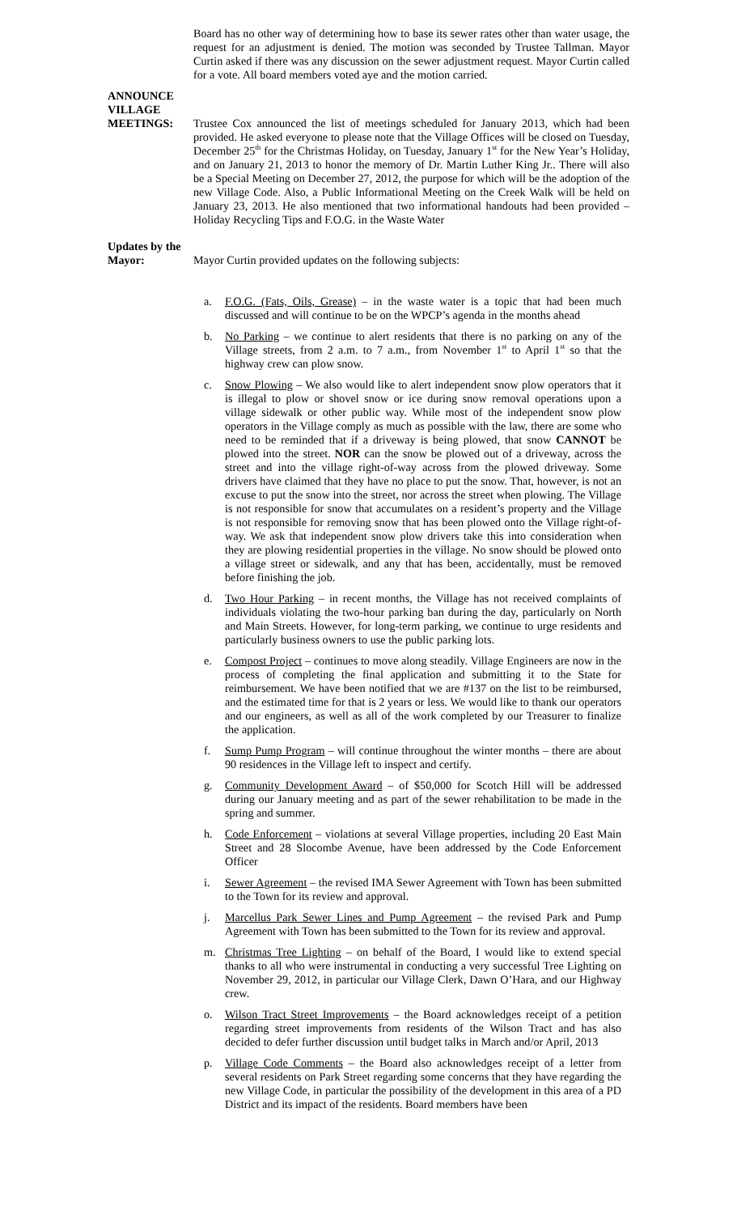Board has no other way of determining how to base its sewer rates other than water usage, the request for an adjustment is denied. The motion was seconded by Trustee Tallman. Mayor Curtin asked if there was any discussion on the sewer adjustment request. Mayor Curtin called for a vote. All board members voted aye and the motion carried.
ANNOUNCE
VILLAGE
MEETINGS:
Trustee Cox announced the list of meetings scheduled for January 2013, which had been provided. He asked everyone to please note that the Village Offices will be closed on Tuesday, December 25<sup>th</sup> for the Christmas Holiday, on Tuesday, January 1<sup>st</sup> for the New Year’s Holiday, and on January 21, 2013 to honor the memory of Dr. Martin Luther King Jr.. There will also be a Special Meeting on December 27, 2012, the purpose for which will be the adoption of the new Village Code. Also, a Public Informational Meeting on the Creek Walk will be held on January 23, 2013. He also mentioned that two informational handouts had been provided – Holiday Recycling Tips and F.O.G. in the Waste Water
Updates by the
Mayor:
Mayor Curtin provided updates on the following subjects:
a. F.O.G. (Fats, Oils, Grease) – in the waste water is a topic that had been much discussed and will continue to be on the WPCP’s agenda in the months ahead
b. No Parking – we continue to alert residents that there is no parking on any of the Village streets, from 2 a.m. to 7 a.m., from November 1<sup>st</sup> to April 1<sup>st</sup> so that the highway crew can plow snow.
c. Snow Plowing – We also would like to alert independent snow plow operators that it is illegal to plow or shovel snow or ice during snow removal operations upon a village sidewalk or other public way. While most of the independent snow plow operators in the Village comply as much as possible with the law, there are some who need to be reminded that if a driveway is being plowed, that snow CANNOT be plowed into the street. NOR can the snow be plowed out of a driveway, across the street and into the village right-of-way across from the plowed driveway. Some drivers have claimed that they have no place to put the snow. That, however, is not an excuse to put the snow into the street, nor across the street when plowing. The Village is not responsible for snow that accumulates on a resident’s property and the Village is not responsible for removing snow that has been plowed onto the Village right-of-way. We ask that independent snow plow drivers take this into consideration when they are plowing residential properties in the village. No snow should be plowed onto a village street or sidewalk, and any that has been, accidentally, must be removed before finishing the job.
d. Two Hour Parking – in recent months, the Village has not received complaints of individuals violating the two-hour parking ban during the day, particularly on North and Main Streets. However, for long-term parking, we continue to urge residents and particularly business owners to use the public parking lots.
e. Compost Project – continues to move along steadily. Village Engineers are now in the process of completing the final application and submitting it to the State for reimbursement. We have been notified that we are #137 on the list to be reimbursed, and the estimated time for that is 2 years or less. We would like to thank our operators and our engineers, as well as all of the work completed by our Treasurer to finalize the application.
f. Sump Pump Program – will continue throughout the winter months – there are about 90 residences in the Village left to inspect and certify.
g. Community Development Award – of $50,000 for Scotch Hill will be addressed during our January meeting and as part of the sewer rehabilitation to be made in the spring and summer.
h. Code Enforcement – violations at several Village properties, including 20 East Main Street and 28 Slocombe Avenue, have been addressed by the Code Enforcement Officer
i. Sewer Agreement – the revised IMA Sewer Agreement with Town has been submitted to the Town for its review and approval.
j. Marcellus Park Sewer Lines and Pump Agreement – the revised Park and Pump Agreement with Town has been submitted to the Town for its review and approval.
m. Christmas Tree Lighting – on behalf of the Board, I would like to extend special thanks to all who were instrumental in conducting a very successful Tree Lighting on November 29, 2012, in particular our Village Clerk, Dawn O’Hara, and our Highway crew.
o. Wilson Tract Street Improvements – the Board acknowledges receipt of a petition regarding street improvements from residents of the Wilson Tract and has also decided to defer further discussion until budget talks in March and/or April, 2013
p. Village Code Comments – the Board also acknowledges receipt of a letter from several residents on Park Street regarding some concerns that they have regarding the new Village Code, in particular the possibility of the development in this area of a PD District and its impact of the residents. Board members have been